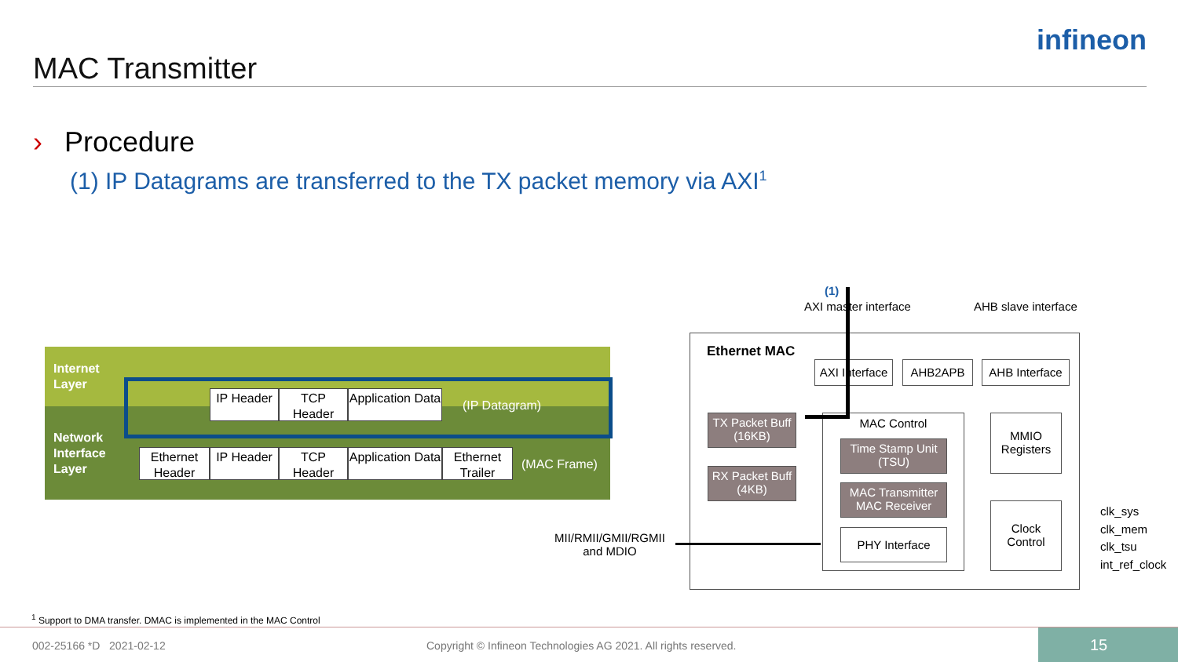MAC Transmitter
infineon
› Procedure
(1) IP Datagrams are transferred to the TX packet memory via AXI<sup>1</sup>
Internet
Layer
Network
Interface
Layer
IP Header TCP Header
Application Data
(IP Datagram)
Ethernet Header
IP Header TCP Header
Application Data
Ethernet Trailer
(MAC Frame)
(1)
AXI master interface AHB slave interface
Ethernet MAC
AXI Interface
AHB2APB
AHB Interface
TX Packet Buff
(16KB)
RX Packet Buff
(4KB)
MAC Control
Time Stamp Unit
(TSU)
MAC Transmitter
MAC Receiver
PHY Interface
MMIO
Registers
Clock
Control
clk_sys
clk_mem
clk_tsu
int_ref_clock
MII/RMII/GMII/RGMII
and MDIO
<sup>1</sup> Support to DMA transfer. DMAC is implemented in the MAC Control
002-25166 *D 2021-02-12
Copyright © Infineon Technologies AG 2021. All rights reserved.
15